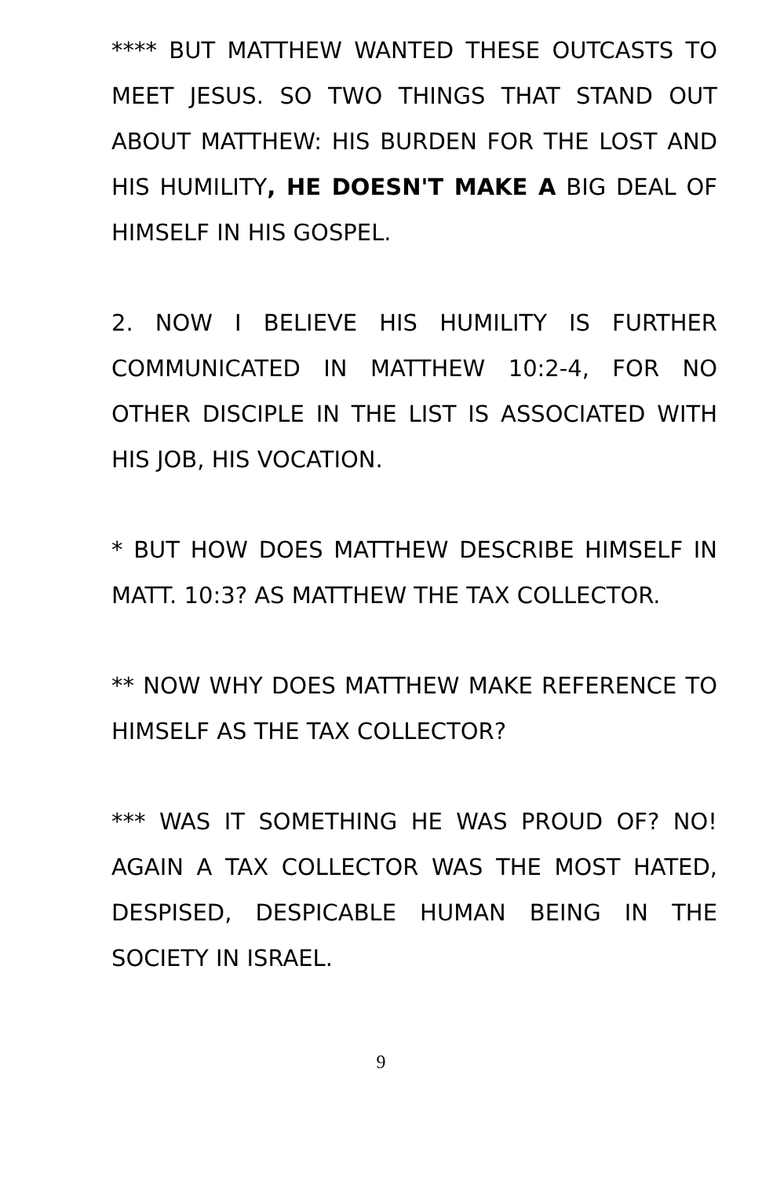**** BUT MATTHEW WANTED THESE OUTCASTS TO MEET JESUS. SO TWO THINGS THAT STAND OUT ABOUT MATTHEW: HIS BURDEN FOR THE LOST AND HIS HUMILITY, HE DOESN'T MAKE A BIG DEAL OF HIMSELF IN HIS GOSPEL.
2. NOW I BELIEVE HIS HUMILITY IS FURTHER COMMUNICATED IN MATTHEW 10:2-4, FOR NO OTHER DISCIPLE IN THE LIST IS ASSOCIATED WITH HIS JOB, HIS VOCATION.
* BUT HOW DOES MATTHEW DESCRIBE HIMSELF IN MATT. 10:3? AS MATTHEW THE TAX COLLECTOR.
** NOW WHY DOES MATTHEW MAKE REFERENCE TO HIMSELF AS THE TAX COLLECTOR?
*** WAS IT SOMETHING HE WAS PROUD OF? NO! AGAIN A TAX COLLECTOR WAS THE MOST HATED, DESPISED, DESPICABLE HUMAN BEING IN THE SOCIETY IN ISRAEL.
9